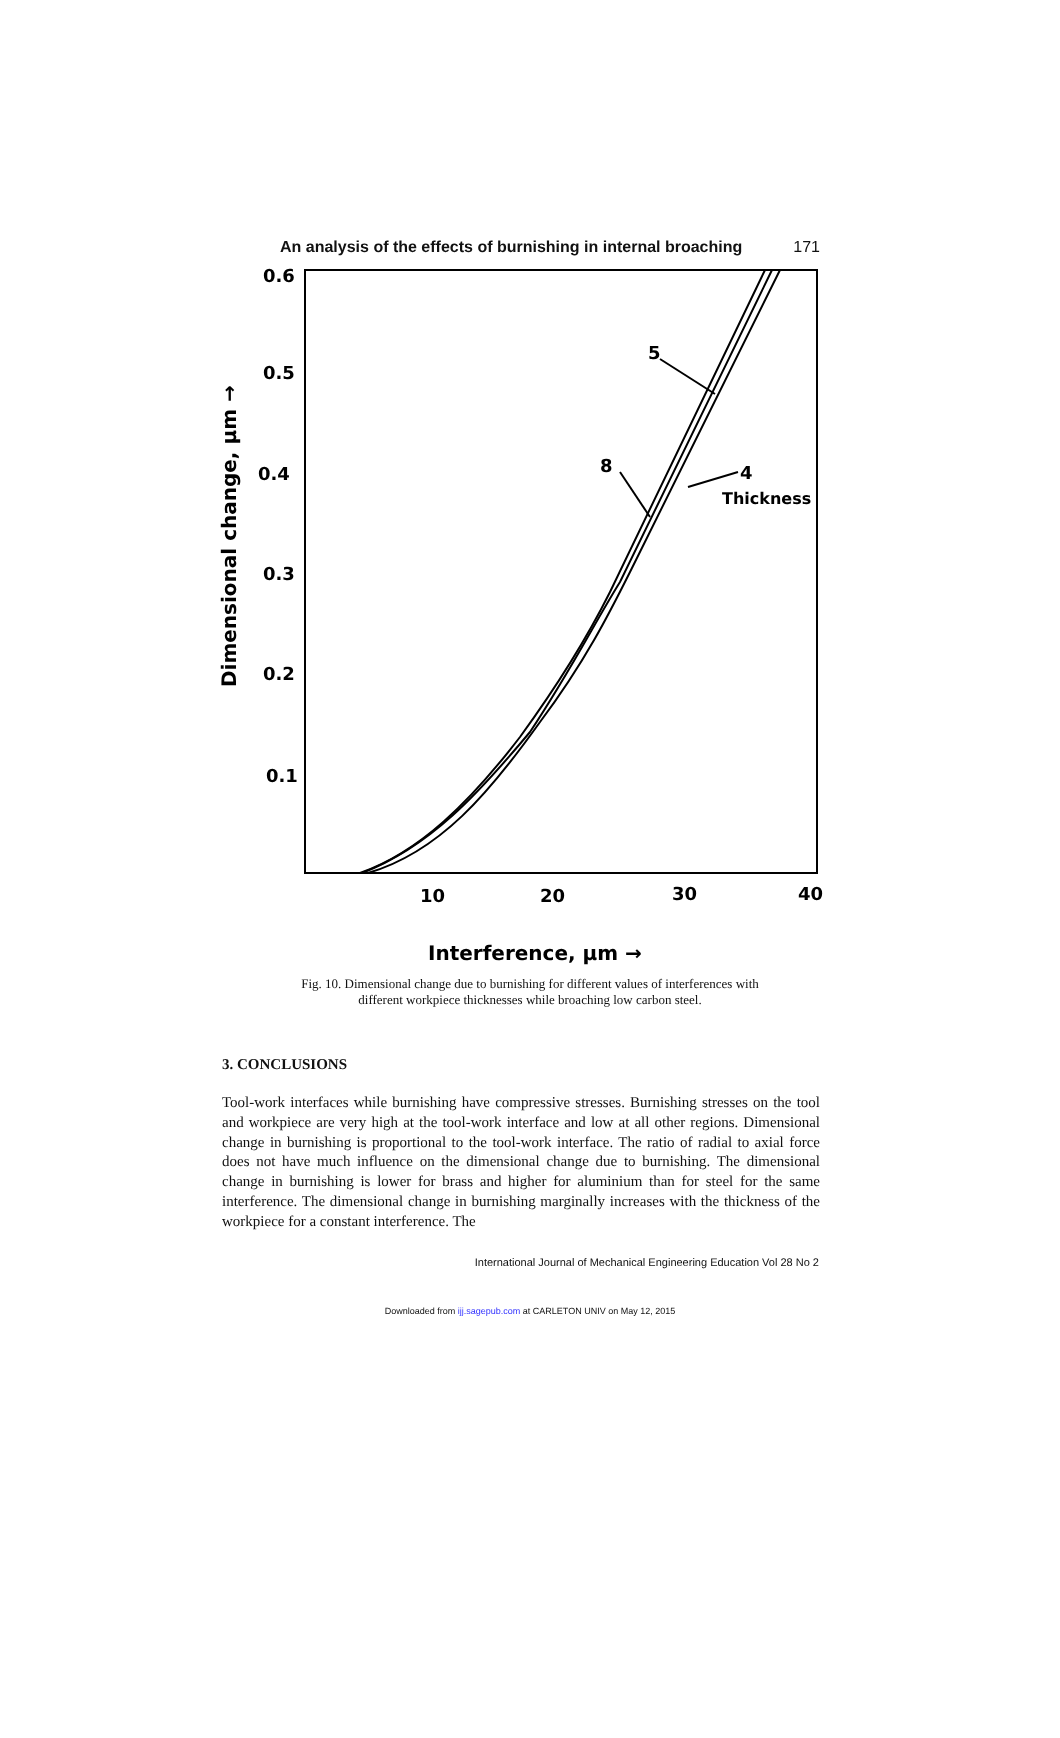An analysis of the effects of burnishing in internal broaching 171
0.6
0.5
0.4
0.3
0.2
0.1
10
20
30
40
5
8
4
Thickness
Interference, μm →
Dimensional change, μm →
Fig. 10. Dimensional change due to burnishing for different values of interferences with
different workpiece thicknesses while broaching low carbon steel.
3. CONCLUSIONS
Tool-work interfaces while burnishing have compressive stresses. Burnishing stresses on the tool and workpiece are very high at the tool-work interface and low at all other regions. Dimensional change in burnishing is proportional to the tool-work interface. The ratio of radial to axial force does not have much influence on the dimensional change due to burnishing. The dimensional change in burnishing is lower for brass and higher for aluminium than for steel for the same interference. The dimensional change in burnishing marginally increases with the thickness of the workpiece for a constant interference. The
International Journal of Mechanical Engineering Education Vol 28 No 2
Downloaded from ijj.sagepub.com at CARLETON UNIV on May 12, 2015